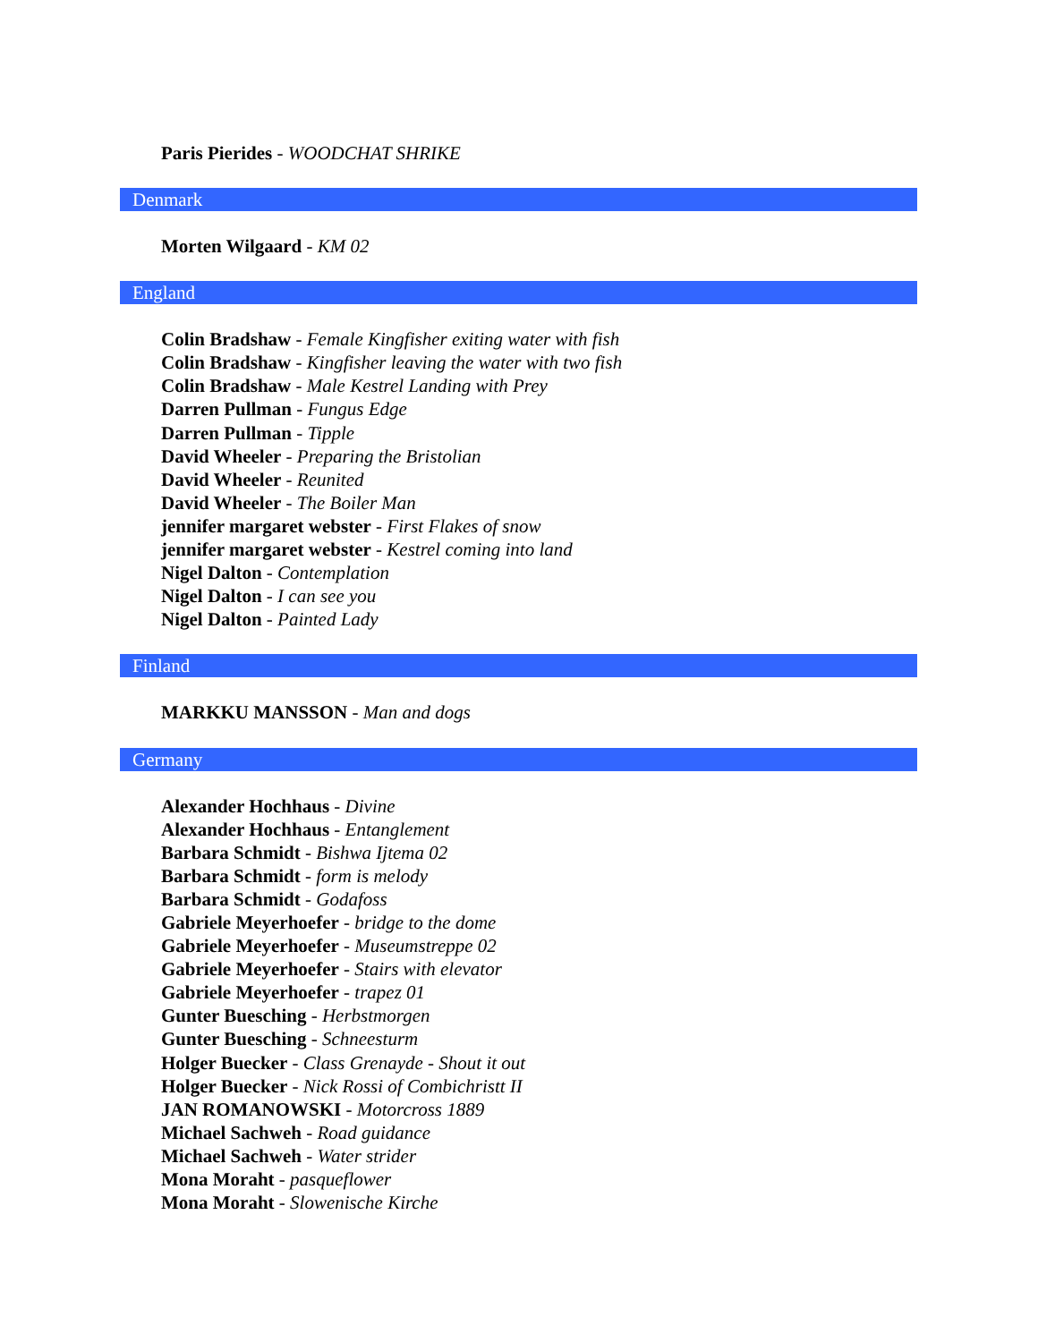Paris Pierides - WOODCHAT SHRIKE
Denmark
Morten Wilgaard - KM 02
England
Colin Bradshaw - Female Kingfisher exiting water with fish
Colin Bradshaw - Kingfisher leaving the water with two fish
Colin Bradshaw - Male Kestrel Landing with Prey
Darren Pullman - Fungus Edge
Darren Pullman - Tipple
David Wheeler - Preparing the Bristolian
David Wheeler - Reunited
David Wheeler - The Boiler Man
jennifer margaret webster - First Flakes of snow
jennifer margaret webster - Kestrel coming into land
Nigel Dalton - Contemplation
Nigel Dalton - I can see you
Nigel Dalton - Painted Lady
Finland
MARKKU MANSSON - Man and dogs
Germany
Alexander Hochhaus - Divine
Alexander Hochhaus - Entanglement
Barbara Schmidt - Bishwa Ijtema 02
Barbara Schmidt - form is melody
Barbara Schmidt - Godafoss
Gabriele Meyerhoefer - bridge to the dome
Gabriele Meyerhoefer - Museumstreppe 02
Gabriele Meyerhoefer - Stairs with elevator
Gabriele Meyerhoefer - trapez 01
Gunter Buesching - Herbstmorgen
Gunter Buesching - Schneesturm
Holger Buecker - Class Grenayde - Shout it out
Holger Buecker - Nick Rossi of Combichristt II
JAN ROMANOWSKI - Motorcross 1889
Michael Sachweh - Road guidance
Michael Sachweh - Water strider
Mona Moraht - pasqueflower
Mona Moraht - Slowenische Kirche